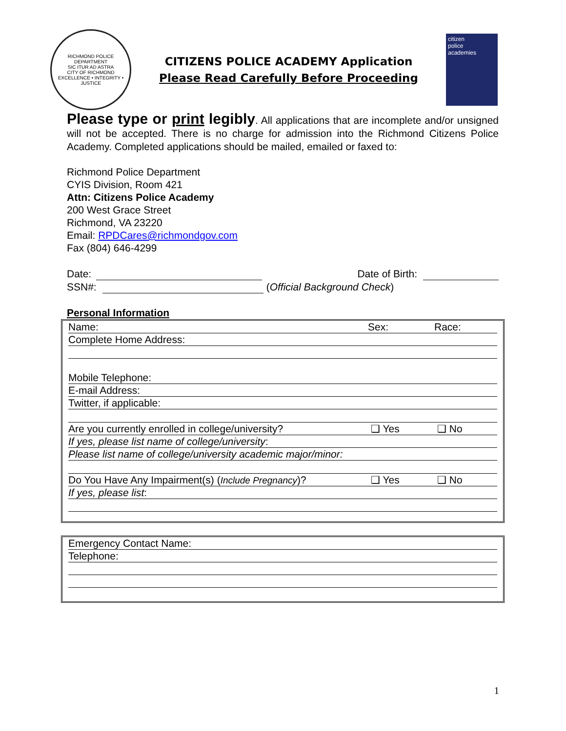RICHMOND POLICE DEPARTMENT
SIC ITUR AD ASTRA
CITY OF RICHMOND
EXCELLENCE • INTEGRITY • JUSTICE
CITIZENS POLICE ACADEMY Application
Please Read Carefully Before Proceeding
citizen
police
academies
Please type or print legibly. All applications that are incomplete and/or unsigned will not be accepted. There is no charge for admission into the Richmond Citizens Police Academy. Completed applications should be mailed, emailed or faxed to:
Richmond Police Department
CYIS Division, Room 421
Attn: Citizens Police Academy
200 West Grace Street
Richmond, VA 23220
Email: RPDCares@richmondgov.com
Fax (804) 646-4299
Date: Date of Birth:
SSN#: (Official Background Check)
Personal Information
Name: Sex: Race:
Complete Home Address:
Mobile Telephone:
E-mail Address:
Twitter, if applicable:
Are you currently enrolled in college/university? ❑ Yes ❑ No
If yes, please list name of college/university:
Please list name of college/university academic major/minor:
Do You Have Any Impairment(s) (Include Pregnancy)? ❑ Yes ❑ No
If yes, please list:
Emergency Contact Name:
Telephone:
1